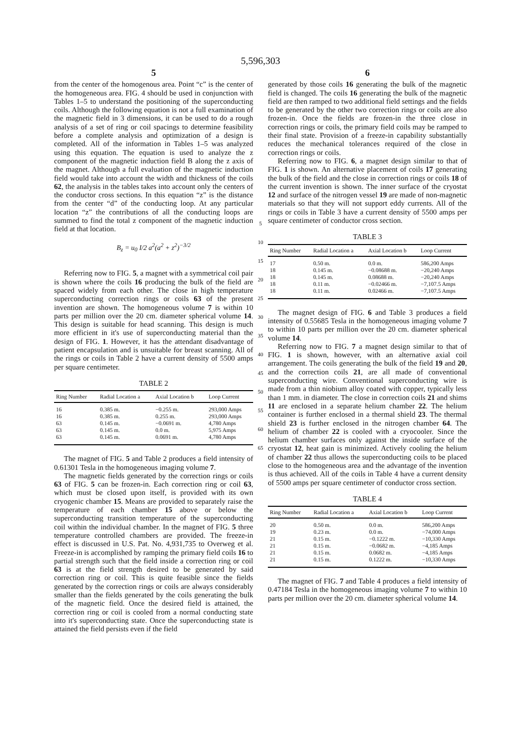5,596,303
5
from the center of the homogenous area. Point “c” is the center of the homogeneous area. FIG. 4 should be used in conjunction with Tables 1–5 to understand the positioning of the superconducting coils. Although the following equation is not a full examination of the magnetic field in 3 dimensions, it can be used to do a rough analysis of a set of ring or coil spacings to determine feasibility before a complete analysis and optimization of a design is completed. All of the information in Tables 1–5 was analyzed using this equation. The equation is used to analyze the z component of the magnetic induction field B along the z axis of the magnet. Although a full evaluation of the magnetic induction field would take into account the width and thickness of the coils 62, the analysis in the tables takes into account only the centers of the conductor cross sections. In this equation “z” is the distance from the center “d” of the conducting loop. At any particular location “z” the contributions of all the conducting loops are summed to find the total z component of the magnetic induction field at that location.
B<sub>z</sub> = u<sub>0</sub> I/2 a<sup>2</sup>(a<sup>2</sup> + z<sup>2</sup>)<sup>−3/2</sup>
Referring now to FIG. 5, a magnet with a symmetrical coil pair is shown where the coils 16 producing the bulk of the field are spaced widely from each other. The close in high temperature superconducting correction rings or coils 63 of the present invention are shown. The homogeneous volume 7 is within 10 parts per million over the 20 cm. diameter spherical volume 14. This design is suitable for head scanning. This design is much more efficient in it's use of superconducting material than the design of FIG. 1. However, it has the attendant disadvantage of patient encapsulation and is unsuitable for breast scanning. All of the rings or coils in Table 2 have a current density of 5500 amps per square centimeter.
TABLE 2
| Ring Number | Radial Location a | Axial Location b | Loop Current |
| --- | --- | --- | --- |
| 16 | 0.385 m. | −0.255 m. | 293,000 Amps |
| 16 | 0.385 m. | 0.255 m. | 293,000 Amps |
| 63 | 0.145 m. | −0.0691 m. | 4,780 Amps |
| 63 | 0.145 m. | 0.0 m. | 5,975 Amps |
| 63 | 0.145 m. | 0.0691 m. | 4,780 Amps |
The magnet of FIG. 5 and Table 2 produces a field intensity of 0.61301 Tesla in the homogeneous imaging volume 7.
The magnetic fields generated by the correction rings or coils 63 of FIG. 5 can be frozen-in. Each correction ring or coil 63, which must be closed upon itself, is provided with its own cryogenic chamber 15. Means are provided to separately raise the temperature of each chamber 15 above or below the superconducting transition temperature of the superconducting coil within the individual chamber. In the magnet of FIG. 5 three temperature controlled chambers are provided. The freeze-in effect is discussed in U.S. Pat. No. 4,931,735 to Overweg et al. Freeze-in is accomplished by ramping the primary field coils 16 to partial strength such that the field inside a correction ring or coil 63 is at the field strength desired to be generated by said correction ring or coil. This is quite feasible since the fields generated by the correction rings or coils are always considerably smaller than the fields generated by the coils generating the bulk of the magnetic field. Once the desired field is attained, the correction ring or coil is cooled from a normal conducting state into it's superconducting state. Once the superconducting state is attained the field persists even if the field
5
10
15
20
25
30
35
40
45
50
55
60
65
6
generated by those coils 16 generating the bulk of the magnetic field is changed. The coils 16 generating the bulk of the magnetic field are then ramped to two additional field settings and the fields to be generated by the other two correction rings or coils are also frozen-in. Once the fields are frozen-in the three close in correction rings or coils, the primary field coils may be ramped to their final state. Provision of a freeze-in capability substantially reduces the mechanical tolerances required of the close in correction rings or coils.
Referring now to FIG. 6, a magnet design similar to that of FIG. 1 is shown. An alternative placement of coils 17 generating the bulk of the field and the close in correction rings or coils 18 of the current invention is shown. The inner surface of the cryostat 12 and surface of the nitrogen vessel 19 are made of non-magnetic materials so that they will not support eddy currents. All of the rings or coils in Table 3 have a current density of 5500 amps per square centimeter of conductor cross section.
TABLE 3
| Ring Number | Radial Location a | Axial Location b | Loop Current |
| --- | --- | --- | --- |
| 17 | 0.50 m. | 0.0 m. | 586,200 Amps |
| 18 | 0.145 m. | −0.08688 m. | −20,240 Amps |
| 18 | 0.145 m. | 0.08688 m. | −20,240 Amps |
| 18 | 0.11 m. | −0.02466 m. | −7,107.5 Amps |
| 18 | 0.11 m. | 0.02466 m. | −7,107.5 Amps |
The magnet design of FIG. 6 and Table 3 produces a field intensity of 0.55685 Tesla in the homogeneous imaging volume 7 to within 10 parts per million over the 20 cm. diameter spherical volume 14.
Referring now to FIG. 7 a magnet design similar to that of FIG. 1 is shown, however, with an alternative axial coil arrangement. The coils generating the bulk of the field 19 and 20, and the correction coils 21, are all made of conventional superconducting wire. Conventional superconducting wire is made from a thin niobium alloy coated with copper, typically less than 1 mm. in diameter. The close in correction coils 21 and shims 11 are enclosed in a separate helium chamber 22. The helium container is further enclosed in a thermal shield 23. The thermal shield 23 is further enclosed in the nitrogen chamber 64. The helium of chamber 22 is cooled with a cryocooler. Since the helium chamber surfaces only against the inside surface of the cryostat 12, heat gain is minimized. Actively cooling the helium of chamber 22 thus allows the superconducting coils to be placed close to the homogeneous area and the advantage of the invention is thus achieved. All of the coils in Table 4 have a current density of 5500 amps per square centimeter of conductor cross section.
TABLE 4
| Ring Number | Radial Location a | Axial Location b | Loop Current |
| --- | --- | --- | --- |
| 20 | 0.50 m. | 0.0 m. | 586,200 Amps |
| 19 | 0.23 m. | 0.0 m. | −74,000 Amps |
| 21 | 0.15 m. | −0.1222 m. | −10,330 Amps |
| 21 | 0.15 m. | −0.0682 m. | −4,185 Amps |
| 21 | 0.15 m. | 0.0682 m. | −4,185 Amps |
| 21 | 0.15 m. | 0.1222 m. | −10,330 Amps |
The magnet of FIG. 7 and Table 4 produces a field intensity of 0.47184 Tesla in the homogeneous imaging volume 7 to within 10 parts per million over the 20 cm. diameter spherical volume 14.